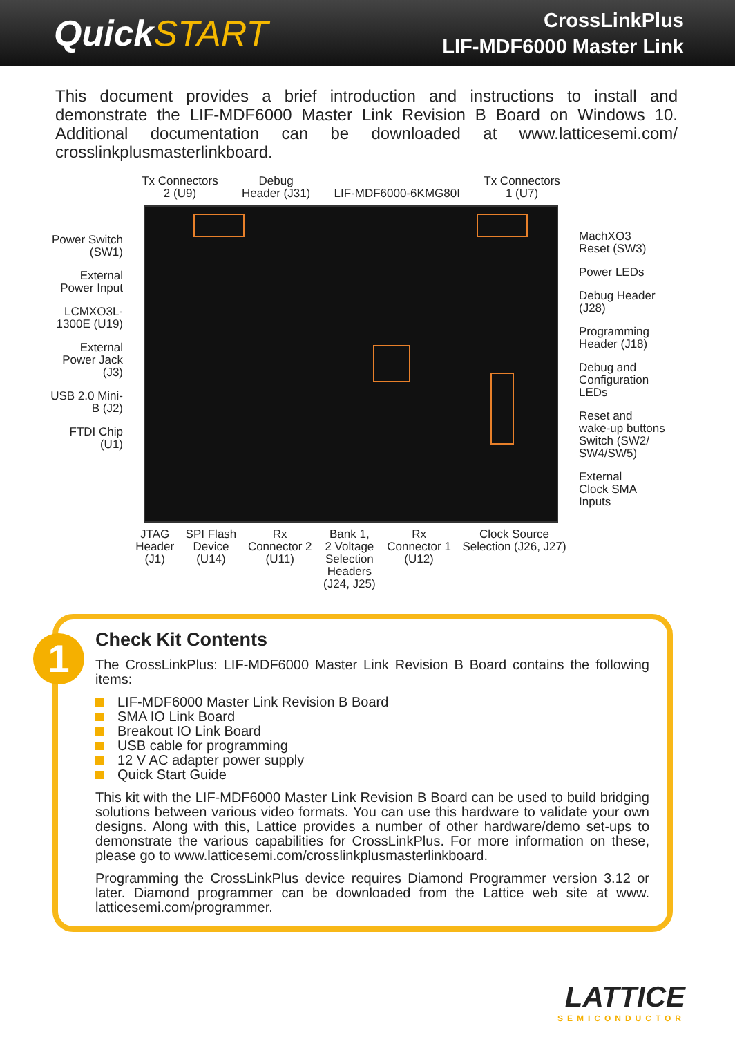QuickSTART
CrossLinkPlus
LIF-MDF6000 Master Link
This document provides a brief introduction and instructions to install and demonstrate the LIF-MDF6000 Master Link Revision B Board on Windows 10. Additional documentation can be downloaded at www.latticesemi.com/ crosslinkplusmasterlinkboard.
Power Switch (SW1)
External Power Input
LCMXO3L-1300E (U19)
External Power Jack (J3)
USB 2.0 Mini-B (J2)
FTDI Chip (U1)
Tx Connectors
2 (U9)
Debug
Header (J31)
LIF-MDF6000-6KMG80I Tx Connectors
1 (U7)
JTAG
Header
(J1)
SPI Flash
Device
(U14)
Rx
Connector 2
(U11)
Bank 1,
2 Voltage
Selection
Headers
(J24, J25)
Rx
Connector 1
(U12)
Clock Source
Selection (J26, J27)
MachXO3
Reset (SW3)
Power LEDs
Debug Header
(J28)
Programming
Header (J18)
Debug and
Configuration
LEDs
Reset and
wake-up buttons
Switch (SW2/
SW4/SW5)
External
Clock SMA
Inputs
1
Check Kit Contents
The CrossLinkPlus: LIF-MDF6000 Master Link Revision B Board contains the following items:
LIF-MDF6000 Master Link Revision B Board
SMA IO Link Board
Breakout IO Link Board
USB cable for programming
12 V AC adapter power supply
Quick Start Guide
This kit with the LIF-MDF6000 Master Link Revision B Board can be used to build bridging solutions between various video formats. You can use this hardware to validate your own designs. Along with this, Lattice provides a number of other hardware/demo set-ups to demonstrate the various capabilities for CrossLinkPlus. For more information on these, please go to www.latticesemi.com/crosslinkplusmasterlinkboard.
Programming the CrossLinkPlus device requires Diamond Programmer version 3.12 or later. Diamond programmer can be downloaded from the Lattice web site at www. latticesemi.com/programmer.
LATTICE
SEMICONDUCTOR